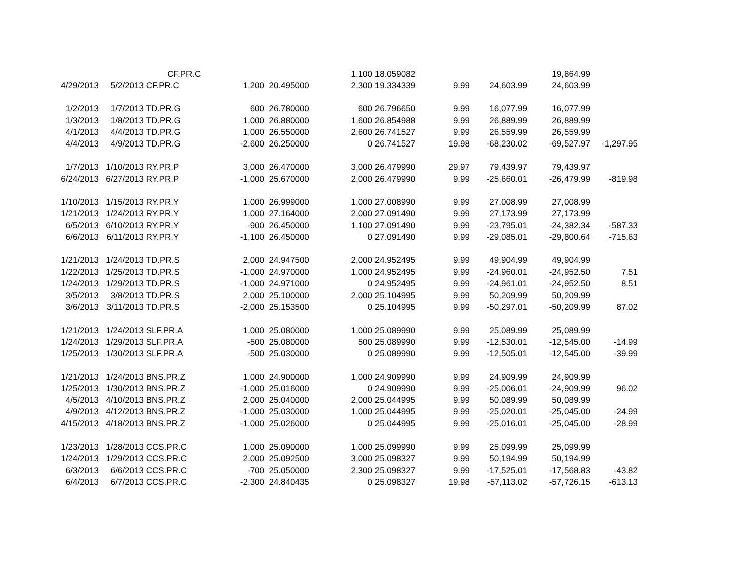| | | CF.PR.C | | | 1,100 | 18.059082 | | | 19,864.99 | |
| 4/29/2013 | 5/2/2013 | CF.PR.C | 1,200 | 20.495000 | 2,300 | 19.334339 | 9.99 | 24,603.99 | 24,603.99 | |
| 1/2/2013 | 1/7/2013 | TD.PR.G | 600 | 26.780000 | 600 | 26.796650 | 9.99 | 16,077.99 | 16,077.99 | |
| 1/3/2013 | 1/8/2013 | TD.PR.G | 1,000 | 26.880000 | 1,600 | 26.854988 | 9.99 | 26,889.99 | 26,889.99 | |
| 4/1/2013 | 4/4/2013 | TD.PR.G | 1,000 | 26.550000 | 2,600 | 26.741527 | 9.99 | 26,559.99 | 26,559.99 | |
| 4/4/2013 | 4/9/2013 | TD.PR.G | -2,600 | 26.250000 | 0 | 26.741527 | 19.98 | -68,230.02 | -69,527.97 | -1,297.95 |
| 1/7/2013 | 1/10/2013 | RY.PR.P | 3,000 | 26.470000 | 3,000 | 26.479990 | 29.97 | 79,439.97 | 79,439.97 | |
| 6/24/2013 | 6/27/2013 | RY.PR.P | -1,000 | 25.670000 | 2,000 | 26.479990 | 9.99 | -25,660.01 | -26,479.99 | -819.98 |
| 1/10/2013 | 1/15/2013 | RY.PR.Y | 1,000 | 26.999000 | 1,000 | 27.008990 | 9.99 | 27,008.99 | 27,008.99 | |
| 1/21/2013 | 1/24/2013 | RY.PR.Y | 1,000 | 27.164000 | 2,000 | 27.091490 | 9.99 | 27,173.99 | 27,173.99 | |
| 6/5/2013 | 6/10/2013 | RY.PR.Y | -900 | 26.450000 | 1,100 | 27.091490 | 9.99 | -23,795.01 | -24,382.34 | -587.33 |
| 6/6/2013 | 6/11/2013 | RY.PR.Y | -1,100 | 26.450000 | 0 | 27.091490 | 9.99 | -29,085.01 | -29,800.64 | -715.63 |
| 1/21/2013 | 1/24/2013 | TD.PR.S | 2,000 | 24.947500 | 2,000 | 24.952495 | 9.99 | 49,904.99 | 49,904.99 | |
| 1/22/2013 | 1/25/2013 | TD.PR.S | -1,000 | 24.970000 | 1,000 | 24.952495 | 9.99 | -24,960.01 | -24,952.50 | 7.51 |
| 1/24/2013 | 1/29/2013 | TD.PR.S | -1,000 | 24.971000 | 0 | 24.952495 | 9.99 | -24,961.01 | -24,952.50 | 8.51 |
| 3/5/2013 | 3/8/2013 | TD.PR.S | 2,000 | 25.100000 | 2,000 | 25.104995 | 9.99 | 50,209.99 | 50,209.99 | |
| 3/6/2013 | 3/11/2013 | TD.PR.S | -2,000 | 25.153500 | 0 | 25.104995 | 9.99 | -50,297.01 | -50,209.99 | 87.02 |
| 1/21/2013 | 1/24/2013 | SLF.PR.A | 1,000 | 25.080000 | 1,000 | 25.089990 | 9.99 | 25,089.99 | 25,089.99 | |
| 1/24/2013 | 1/29/2013 | SLF.PR.A | -500 | 25.080000 | 500 | 25.089990 | 9.99 | -12,530.01 | -12,545.00 | -14.99 |
| 1/25/2013 | 1/30/2013 | SLF.PR.A | -500 | 25.030000 | 0 | 25.089990 | 9.99 | -12,505.01 | -12,545.00 | -39.99 |
| 1/21/2013 | 1/24/2013 | BNS.PR.Z | 1,000 | 24.900000 | 1,000 | 24.909990 | 9.99 | 24,909.99 | 24,909.99 | |
| 1/25/2013 | 1/30/2013 | BNS.PR.Z | -1,000 | 25.016000 | 0 | 24.909990 | 9.99 | -25,006.01 | -24,909.99 | 96.02 |
| 4/5/2013 | 4/10/2013 | BNS.PR.Z | 2,000 | 25.040000 | 2,000 | 25.044995 | 9.99 | 50,089.99 | 50,089.99 | |
| 4/9/2013 | 4/12/2013 | BNS.PR.Z | -1,000 | 25.030000 | 1,000 | 25.044995 | 9.99 | -25,020.01 | -25,045.00 | -24.99 |
| 4/15/2013 | 4/18/2013 | BNS.PR.Z | -1,000 | 25.026000 | 0 | 25.044995 | 9.99 | -25,016.01 | -25,045.00 | -28.99 |
| 1/23/2013 | 1/28/2013 | CCS.PR.C | 1,000 | 25.090000 | 1,000 | 25.099990 | 9.99 | 25,099.99 | 25,099.99 | |
| 1/24/2013 | 1/29/2013 | CCS.PR.C | 2,000 | 25.092500 | 3,000 | 25.098327 | 9.99 | 50,194.99 | 50,194.99 | |
| 6/3/2013 | 6/6/2013 | CCS.PR.C | -700 | 25.050000 | 2,300 | 25.098327 | 9.99 | -17,525.01 | -17,568.83 | -43.82 |
| 6/4/2013 | 6/7/2013 | CCS.PR.C | -2,300 | 24.840435 | 0 | 25.098327 | 19.98 | -57,113.02 | -57,726.15 | -613.13 |